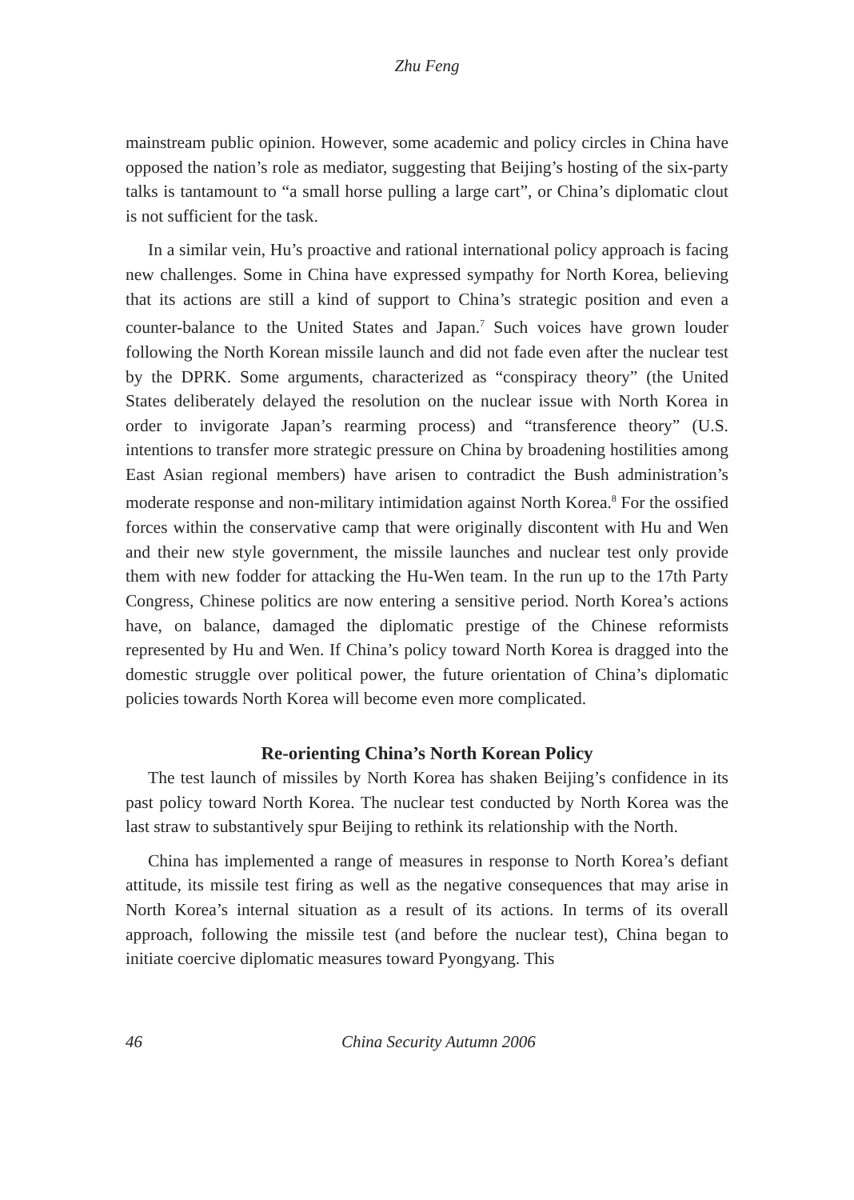Zhu Feng
mainstream public opinion. However, some academic and policy circles in China have opposed the nation’s role as mediator, suggesting that Beijing’s hosting of the six-party talks is tantamount to “a small horse pulling a large cart”, or China’s diplomatic clout is not sufficient for the task.
In a similar vein, Hu’s proactive and rational international policy approach is facing new challenges. Some in China have expressed sympathy for North Korea, believing that its actions are still a kind of support to China’s strategic position and even a counter-balance to the United States and Japan.<sup>7</sup> Such voices have grown louder following the North Korean missile launch and did not fade even after the nuclear test by the DPRK. Some arguments, characterized as “conspiracy theory” (the United States deliberately delayed the resolution on the nuclear issue with North Korea in order to invigorate Japan’s rearming process) and “transference theory” (U.S. intentions to transfer more strategic pressure on China by broadening hostilities among East Asian regional members) have arisen to contradict the Bush administration’s moderate response and non-military intimidation against North Korea.<sup>8</sup> For the ossified forces within the conservative camp that were originally discontent with Hu and Wen and their new style government, the missile launches and nuclear test only provide them with new fodder for attacking the Hu-Wen team. In the run up to the 17th Party Congress, Chinese politics are now entering a sensitive period. North Korea’s actions have, on balance, damaged the diplomatic prestige of the Chinese reformists represented by Hu and Wen. If China’s policy toward North Korea is dragged into the domestic struggle over political power, the future orientation of China’s diplomatic policies towards North Korea will become even more complicated.
Re-orienting China’s North Korean Policy
The test launch of missiles by North Korea has shaken Beijing’s confidence in its past policy toward North Korea. The nuclear test conducted by North Korea was the last straw to substantively spur Beijing to rethink its relationship with the North.
China has implemented a range of measures in response to North Korea’s defiant attitude, its missile test firing as well as the negative consequences that may arise in North Korea’s internal situation as a result of its actions. In terms of its overall approach, following the missile test (and before the nuclear test), China began to initiate coercive diplomatic measures toward Pyongyang. This
46 China Security Autumn 2006